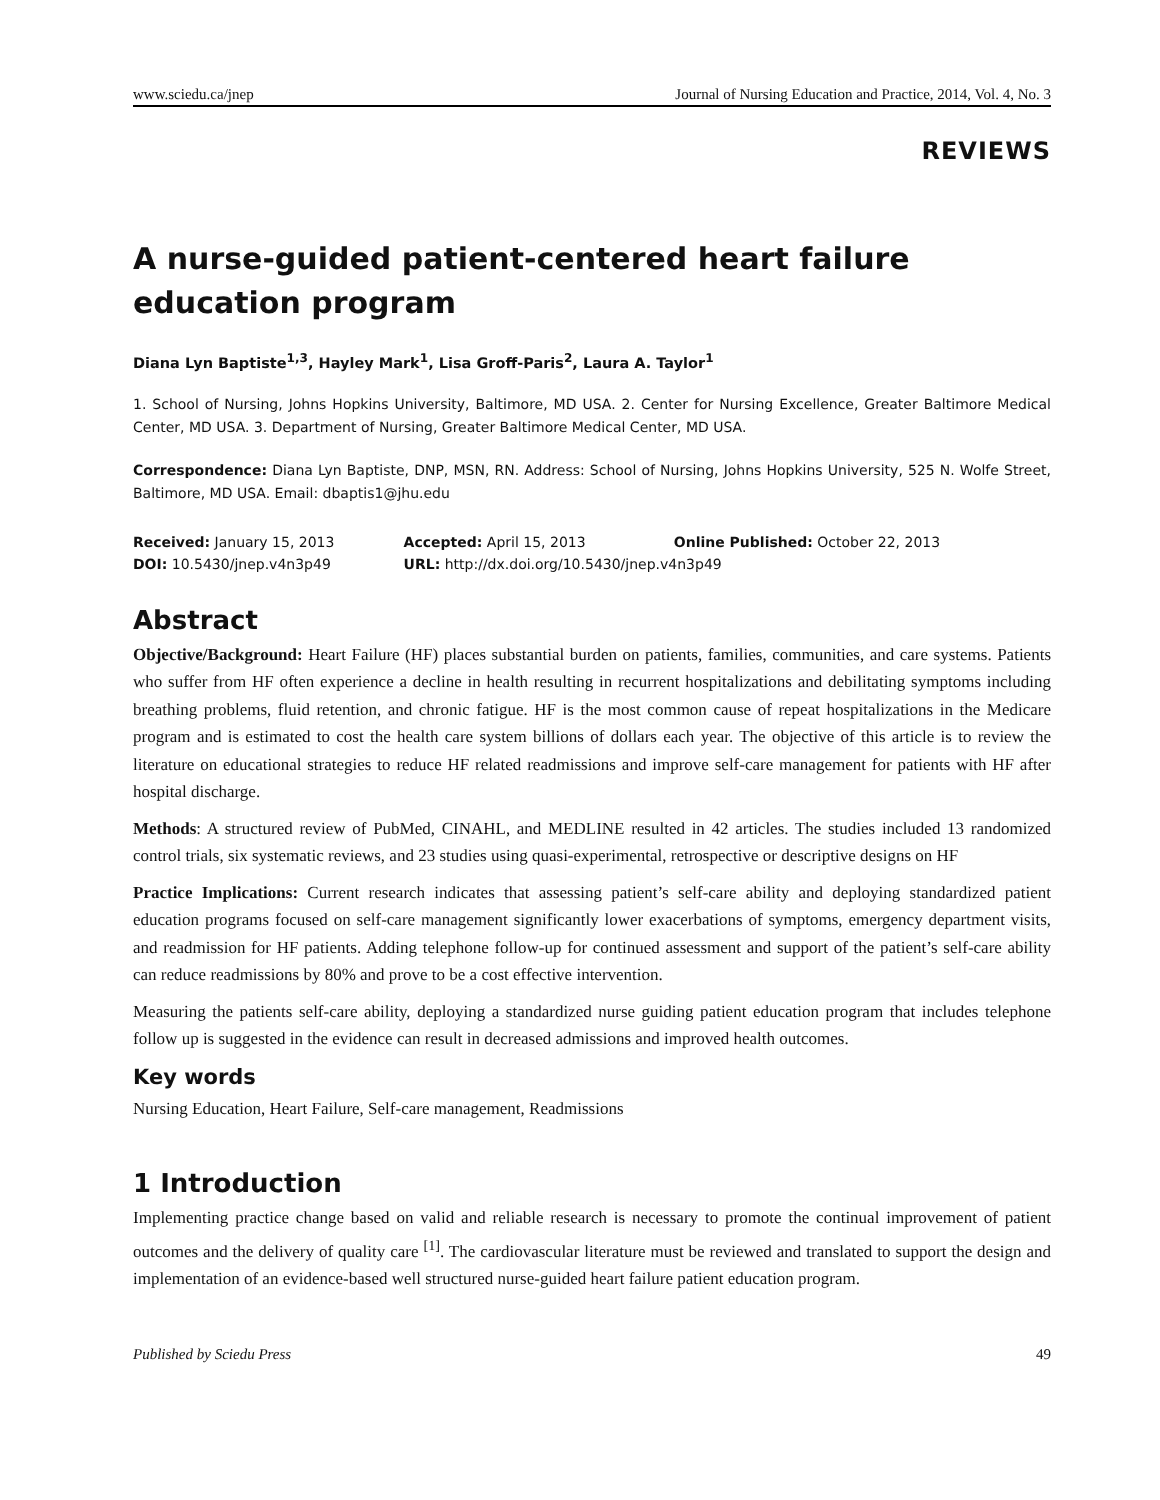www.sciedu.ca/jnep Journal of Nursing Education and Practice, 2014, Vol. 4, No. 3
REVIEWS
A nurse-guided patient-centered heart failure education program
Diana Lyn Baptiste<sup>1,3</sup>, Hayley Mark<sup>1</sup>, Lisa Groff-Paris<sup>2</sup>, Laura A. Taylor<sup>1</sup>
1. School of Nursing, Johns Hopkins University, Baltimore, MD USA. 2. Center for Nursing Excellence, Greater Baltimore Medical Center, MD USA. 3. Department of Nursing, Greater Baltimore Medical Center, MD USA.
Correspondence: Diana Lyn Baptiste, DNP, MSN, RN. Address: School of Nursing, Johns Hopkins University, 525 N. Wolfe Street, Baltimore, MD USA. Email: dbaptis1@jhu.edu
| Received: January 15, 2013 | Accepted: April 15, 2013 | Online Published: October 22, 2013 |
| DOI: 10.5430/jnep.v4n3p49 | URL: http://dx.doi.org/10.5430/jnep.v4n3p49 | |
Abstract
Objective/Background: Heart Failure (HF) places substantial burden on patients, families, communities, and care systems. Patients who suffer from HF often experience a decline in health resulting in recurrent hospitalizations and debilitating symptoms including breathing problems, fluid retention, and chronic fatigue. HF is the most common cause of repeat hospitalizations in the Medicare program and is estimated to cost the health care system billions of dollars each year. The objective of this article is to review the literature on educational strategies to reduce HF related readmissions and improve self-care management for patients with HF after hospital discharge.
Methods: A structured review of PubMed, CINAHL, and MEDLINE resulted in 42 articles. The studies included 13 randomized control trials, six systematic reviews, and 23 studies using quasi-experimental, retrospective or descriptive designs on HF
Practice Implications: Current research indicates that assessing patient’s self-care ability and deploying standardized patient education programs focused on self-care management significantly lower exacerbations of symptoms, emergency department visits, and readmission for HF patients. Adding telephone follow-up for continued assessment and support of the patient’s self-care ability can reduce readmissions by 80% and prove to be a cost effective intervention.
Measuring the patients self-care ability, deploying a standardized nurse guiding patient education program that includes telephone follow up is suggested in the evidence can result in decreased admissions and improved health outcomes.
Key words
Nursing Education, Heart Failure, Self-care management, Readmissions
1 Introduction
Implementing practice change based on valid and reliable research is necessary to promote the continual improvement of patient outcomes and the delivery of quality care <sup>[1]</sup>. The cardiovascular literature must be reviewed and translated to support the design and implementation of an evidence-based well structured nurse-guided heart failure patient education program.
Published by Sciedu Press 49